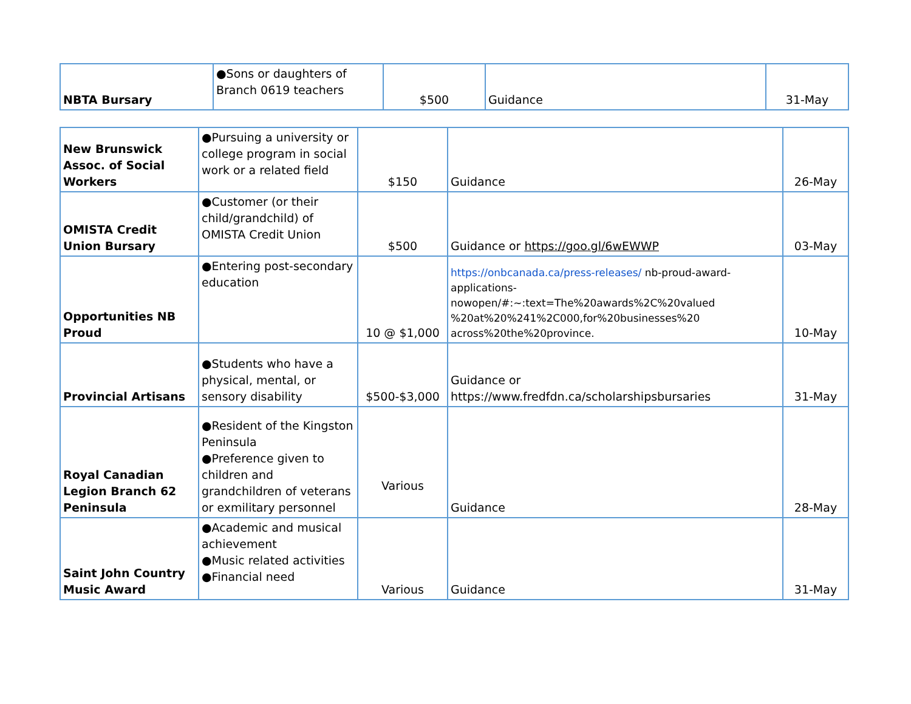| NBTA Bursary | ●Sons or daughters of Branch 0619 teachers | $500 | Guidance | 31-May |
| New Brunswick Assoc. of Social Workers | ●Pursuing a university or college program in social work or a related field | $150 | Guidance | 26-May |
| OMISTA Credit Union Bursary | ●Customer (or their child/grandchild) of OMISTA Credit Union | $500 | Guidance or https://goo.gl/6wEWWP | 03-May |
| Opportunities NB Proud | ●Entering post-secondary education | 10 @ $1,000 | https://onbcanada.ca/press-releases/ nb-proud-award-applications-nowopen/#:~:text=The%20awards%2C%20valued %20at%20%241%2C000,for%20businesses%20 across%20the%20province. | 10-May |
| Provincial Artisans | ●Students who have a physical, mental, or sensory disability | $500-$3,000 | Guidance or https://www.fredfdn.ca/scholarshipsbursaries | 31-May |
| Royal Canadian Legion Branch 62 Peninsula | ●Resident of the Kingston Peninsula ●Preference given to children and grandchildren of veterans or exmilitary personnel | Various | Guidance | 28-May |
| Saint John Country Music Award | ●Academic and musical achievement ●Music related activities ●Financial need | Various | Guidance | 31-May |